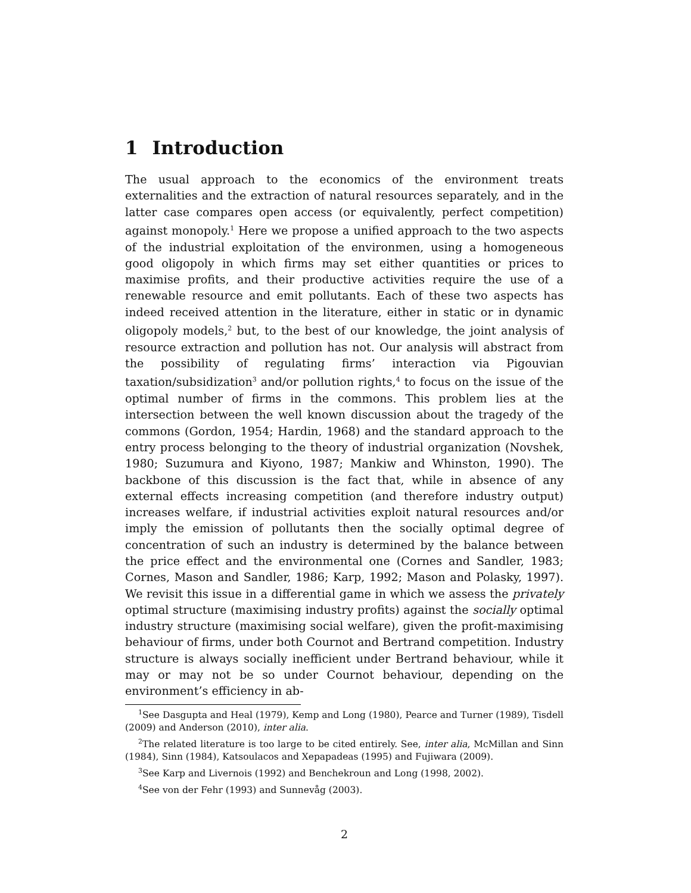1 Introduction
The usual approach to the economics of the environment treats externalities and the extraction of natural resources separately, and in the latter case compares open access (or equivalently, perfect competition) against monopoly.<sup>1</sup> Here we propose a unified approach to the two aspects of the industrial exploitation of the environmen, using a homogeneous good oligopoly in which firms may set either quantities or prices to maximise profits, and their productive activities require the use of a renewable resource and emit pollutants. Each of these two aspects has indeed received attention in the literature, either in static or in dynamic oligopoly models,<sup>2</sup> but, to the best of our knowledge, the joint analysis of resource extraction and pollution has not. Our analysis will abstract from the possibility of regulating firms’ interaction via Pigouvian taxation/subsidization<sup>3</sup> and/or pollution rights,<sup>4</sup> to focus on the issue of the optimal number of firms in the commons. This problem lies at the intersection between the well known discussion about the tragedy of the commons (Gordon, 1954; Hardin, 1968) and the standard approach to the entry process belonging to the theory of industrial organization (Novshek, 1980; Suzumura and Kiyono, 1987; Mankiw and Whinston, 1990). The backbone of this discussion is the fact that, while in absence of any external effects increasing competition (and therefore industry output) increases welfare, if industrial activities exploit natural resources and/or imply the emission of pollutants then the socially optimal degree of concentration of such an industry is determined by the balance between the price effect and the environmental one (Cornes and Sandler, 1983; Cornes, Mason and Sandler, 1986; Karp, 1992; Mason and Polasky, 1997). We revisit this issue in a differential game in which we assess the privately optimal structure (maximising industry profits) against the socially optimal industry structure (maximising social welfare), given the profit-maximising behaviour of firms, under both Cournot and Bertrand competition. Industry structure is always socially inefficient under Bertrand behaviour, while it may or may not be so under Cournot behaviour, depending on the environment’s efficiency in ab-
<sup>1</sup> See Dasgupta and Heal (1979), Kemp and Long (1980), Pearce and Turner (1989), Tisdell (2009) and Anderson (2010), inter alia.
<sup>2</sup> The related literature is too large to be cited entirely. See, inter alia, McMillan and Sinn (1984), Sinn (1984), Katsoulacos and Xepapadeas (1995) and Fujiwara (2009).
<sup>3</sup> See Karp and Livernois (1992) and Benchekroun and Long (1998, 2002).
<sup>4</sup> See von der Fehr (1993) and Sunnevåg (2003).
2